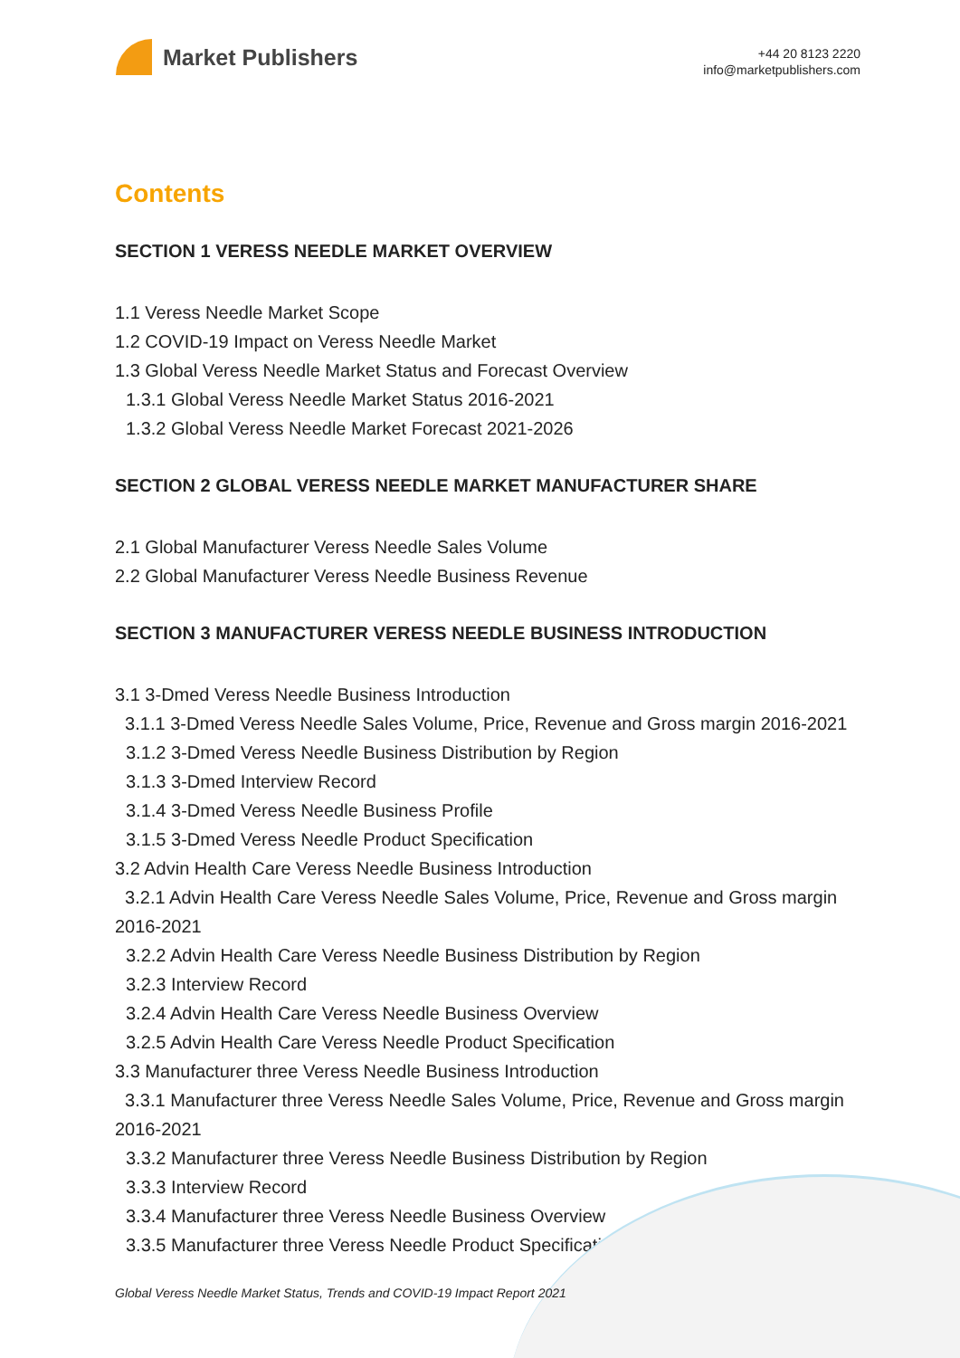Market Publishers
+44 20 8123 2220
info@marketpublishers.com
Contents
SECTION 1 VERESS NEEDLE MARKET OVERVIEW
1.1 Veress Needle Market Scope
1.2 COVID-19 Impact on Veress Needle Market
1.3 Global Veress Needle Market Status and Forecast Overview
1.3.1 Global Veress Needle Market Status 2016-2021
1.3.2 Global Veress Needle Market Forecast 2021-2026
SECTION 2 GLOBAL VERESS NEEDLE MARKET MANUFACTURER SHARE
2.1 Global Manufacturer Veress Needle Sales Volume
2.2 Global Manufacturer Veress Needle Business Revenue
SECTION 3 MANUFACTURER VERESS NEEDLE BUSINESS INTRODUCTION
3.1 3-Dmed Veress Needle Business Introduction
3.1.1 3-Dmed Veress Needle Sales Volume, Price, Revenue and Gross margin 2016-2021
3.1.2 3-Dmed Veress Needle Business Distribution by Region
3.1.3 3-Dmed Interview Record
3.1.4 3-Dmed Veress Needle Business Profile
3.1.5 3-Dmed Veress Needle Product Specification
3.2 Advin Health Care Veress Needle Business Introduction
3.2.1 Advin Health Care Veress Needle Sales Volume, Price, Revenue and Gross margin 2016-2021
3.2.2 Advin Health Care Veress Needle Business Distribution by Region
3.2.3 Interview Record
3.2.4 Advin Health Care Veress Needle Business Overview
3.2.5 Advin Health Care Veress Needle Product Specification
3.3 Manufacturer three Veress Needle Business Introduction
3.3.1 Manufacturer three Veress Needle Sales Volume, Price, Revenue and Gross margin 2016-2021
3.3.2 Manufacturer three Veress Needle Business Distribution by Region
3.3.3 Interview Record
3.3.4 Manufacturer three Veress Needle Business Overview
3.3.5 Manufacturer three Veress Needle Product Specification
Global Veress Needle Market Status, Trends and COVID-19 Impact Report 2021